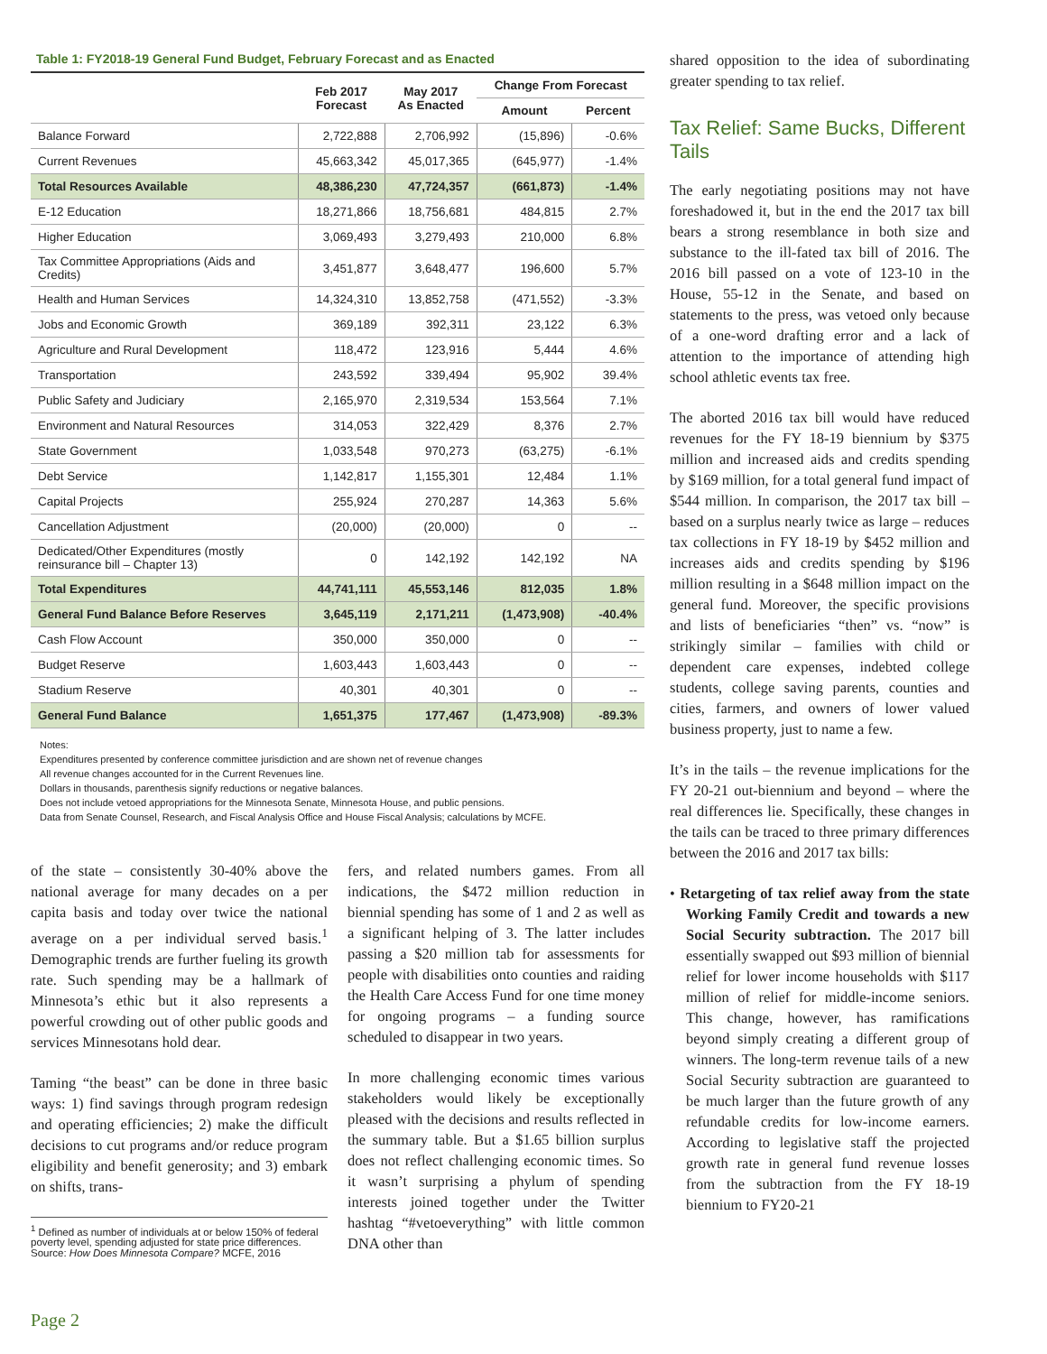Table 1: FY2018-19 General Fund Budget, February Forecast and as Enacted
| | Feb 2017 Forecast | May 2017 As Enacted | Change From Forecast | |
| --- | --- | --- | --- | --- |
| | | | Amount | Percent |
| Balance Forward | 2,722,888 | 2,706,992 | (15,896) | -0.6% |
| Current Revenues | 45,663,342 | 45,017,365 | (645,977) | -1.4% |
| Total Resources Available | 48,386,230 | 47,724,357 | (661,873) | -1.4% |
| E-12 Education | 18,271,866 | 18,756,681 | 484,815 | 2.7% |
| Higher Education | 3,069,493 | 3,279,493 | 210,000 | 6.8% |
| Tax Committee Appropriations (Aids and Credits) | 3,451,877 | 3,648,477 | 196,600 | 5.7% |
| Health and Human Services | 14,324,310 | 13,852,758 | (471,552) | -3.3% |
| Jobs and Economic Growth | 369,189 | 392,311 | 23,122 | 6.3% |
| Agriculture and Rural Development | 118,472 | 123,916 | 5,444 | 4.6% |
| Transportation | 243,592 | 339,494 | 95,902 | 39.4% |
| Public Safety and Judiciary | 2,165,970 | 2,319,534 | 153,564 | 7.1% |
| Environment and Natural Resources | 314,053 | 322,429 | 8,376 | 2.7% |
| State Government | 1,033,548 | 970,273 | (63,275) | -6.1% |
| Debt Service | 1,142,817 | 1,155,301 | 12,484 | 1.1% |
| Capital Projects | 255,924 | 270,287 | 14,363 | 5.6% |
| Cancellation Adjustment | (20,000) | (20,000) | 0 | -- |
| Dedicated/Other Expenditures (mostly reinsurance bill – Chapter 13) | 0 | 142,192 | 142,192 | NA |
| Total Expenditures | 44,741,111 | 45,553,146 | 812,035 | 1.8% |
| General Fund Balance Before Reserves | 3,645,119 | 2,171,211 | (1,473,908) | -40.4% |
| Cash Flow Account | 350,000 | 350,000 | 0 | -- |
| Budget Reserve | 1,603,443 | 1,603,443 | 0 | -- |
| Stadium Reserve | 40,301 | 40,301 | 0 | -- |
| General Fund Balance | 1,651,375 | 177,467 | (1,473,908) | -89.3% |
Notes:
Expenditures presented by conference committee jurisdiction and are shown net of revenue changes
All revenue changes accounted for in the Current Revenues line.
Dollars in thousands, parenthesis signify reductions or negative balances.
Does not include vetoed appropriations for the Minnesota Senate, Minnesota House, and public pensions.
Data from Senate Counsel, Research, and Fiscal Analysis Office and House Fiscal Analysis; calculations by MCFE.
of the state – consistently 30-40% above the national average for many decades on a per capita basis and today over twice the national average on a per individual served basis.<sup>1</sup> Demographic trends are further fueling its growth rate. Such spending may be a hallmark of Minnesota’s ethic but it also represents a powerful crowding out of other public goods and services Minnesotans hold dear.
Taming “the beast” can be done in three basic ways: 1) find savings through program redesign and operating efficiencies; 2) make the difficult decisions to cut programs and/or reduce program eligibility and benefit generosity; and 3) embark on shifts, trans-
<sup>1</sup> Defined as number of individuals at or below 150% of federal poverty level, spending adjusted for state price differences. Source: How Does Minnesota Compare? MCFE, 2016
fers, and related numbers games. From all indications, the $472 million reduction in biennial spending has some of 1 and 2 as well as a significant helping of 3. The latter includes passing a $20 million tab for assessments for people with disabilities onto counties and raiding the Health Care Access Fund for one time money for ongoing programs – a funding source scheduled to disappear in two years.
In more challenging economic times various stakeholders would likely be exceptionally pleased with the decisions and results reflected in the summary table. But a $1.65 billion surplus does not reflect challenging economic times. So it wasn’t surprising a phylum of spending interests joined together under the Twitter hashtag “#vetoeverything” with little common DNA other than
shared opposition to the idea of subordinating greater spending to tax relief.
Tax Relief: Same Bucks, Different Tails
The early negotiating positions may not have foreshadowed it, but in the end the 2017 tax bill bears a strong resemblance in both size and substance to the ill-fated tax bill of 2016. The 2016 bill passed on a vote of 123-10 in the House, 55-12 in the Senate, and based on statements to the press, was vetoed only because of a one-word drafting error and a lack of attention to the importance of attending high school athletic events tax free.
The aborted 2016 tax bill would have reduced revenues for the FY 18-19 biennium by $375 million and increased aids and credits spending by $169 million, for a total general fund impact of $544 million. In comparison, the 2017 tax bill – based on a surplus nearly twice as large – reduces tax collections in FY 18-19 by $452 million and increases aids and credits spending by $196 million resulting in a $648 million impact on the general fund. Moreover, the specific provisions and lists of beneficiaries “then” vs. “now” is strikingly similar – families with child or dependent care expenses, indebted college students, college saving parents, counties and cities, farmers, and owners of lower valued business property, just to name a few.
It’s in the tails – the revenue implications for the FY 20-21 out-biennium and beyond – where the real differences lie. Specifically, these changes in the tails can be traced to three primary differences between the 2016 and 2017 tax bills:
• Retargeting of tax relief away from the state Working Family Credit and towards a new Social Security subtraction. The 2017 bill essentially swapped out $93 million of biennial relief for lower income households with $117 million of relief for middle-income seniors. This change, however, has ramifications beyond simply creating a different group of winners. The long-term revenue tails of a new Social Security subtraction are guaranteed to be much larger than the future growth of any refundable credits for low-income earners. According to legislative staff the projected growth rate in general fund revenue losses from the subtraction from the FY 18-19 biennium to FY20-21
Page 2